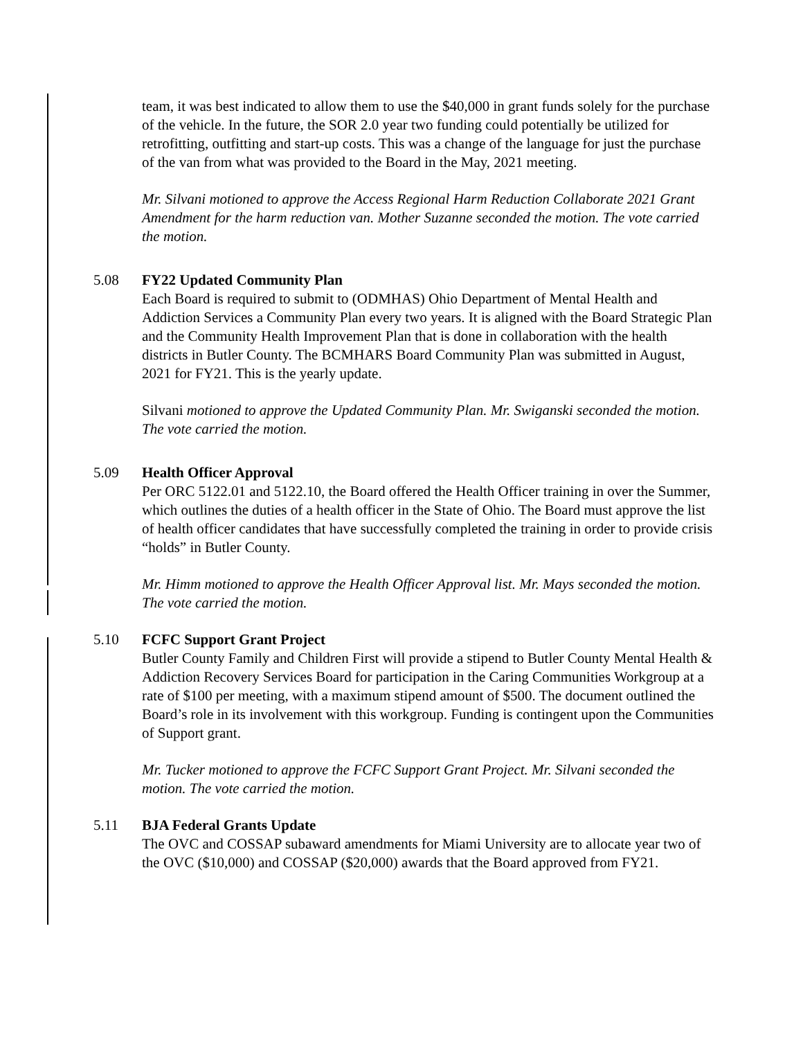team, it was best indicated to allow them to use the $40,000 in grant funds solely for the purchase of the vehicle. In the future, the SOR 2.0 year two funding could potentially be utilized for retrofitting, outfitting and start-up costs. This was a change of the language for just the purchase of the van from what was provided to the Board in the May, 2021 meeting.
Mr. Silvani motioned to approve the Access Regional Harm Reduction Collaborate 2021 Grant Amendment for the harm reduction van. Mother Suzanne seconded the motion. The vote carried the motion.
5.08 FY22 Updated Community Plan
Each Board is required to submit to (ODMHAS) Ohio Department of Mental Health and Addiction Services a Community Plan every two years. It is aligned with the Board Strategic Plan and the Community Health Improvement Plan that is done in collaboration with the health districts in Butler County. The BCMHARS Board Community Plan was submitted in August, 2021 for FY21. This is the yearly update.
Silvani motioned to approve the Updated Community Plan. Mr. Swiganski seconded the motion. The vote carried the motion.
5.09 Health Officer Approval
Per ORC 5122.01 and 5122.10, the Board offered the Health Officer training in over the Summer, which outlines the duties of a health officer in the State of Ohio. The Board must approve the list of health officer candidates that have successfully completed the training in order to provide crisis “holds” in Butler County.
Mr. Himm motioned to approve the Health Officer Approval list. Mr. Mays seconded the motion. The vote carried the motion.
5.10 FCFC Support Grant Project
Butler County Family and Children First will provide a stipend to Butler County Mental Health & Addiction Recovery Services Board for participation in the Caring Communities Workgroup at a rate of $100 per meeting, with a maximum stipend amount of $500. The document outlined the Board’s role in its involvement with this workgroup. Funding is contingent upon the Communities of Support grant.
Mr. Tucker motioned to approve the FCFC Support Grant Project. Mr. Silvani seconded the motion. The vote carried the motion.
5.11 BJA Federal Grants Update
The OVC and COSSAP subaward amendments for Miami University are to allocate year two of the OVC ($10,000) and COSSAP ($20,000) awards that the Board approved from FY21.